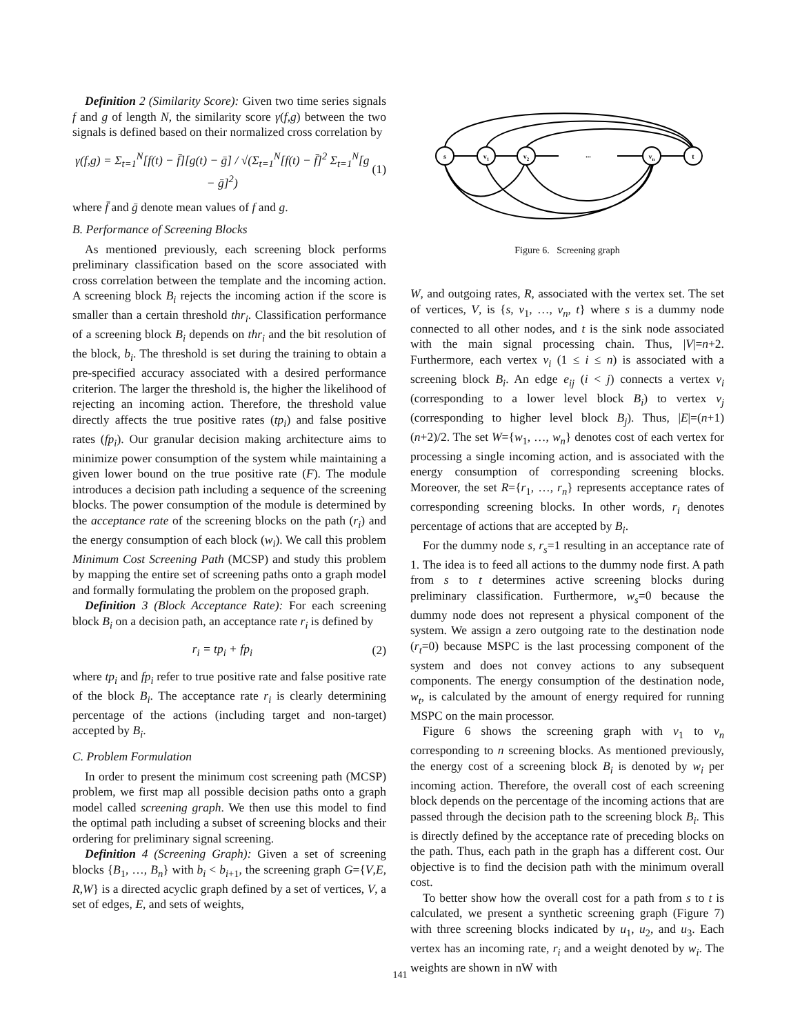Definition 2 (Similarity Score): Given two time series signals f and g of length N, the similarity score γ(f,g) between the two signals is defined based on their normalized cross correlation by
γ(f,g) = Σ<sub>t=1</sub><sup>N</sup>[f(t) − f̄][g(t) − ḡ] / √(Σ<sub>t=1</sub><sup>N</sup>[f(t) − f̄]<sup>2</sup> Σ<sub>t=1</sub><sup>N</sup>[g − ḡ]<sup>2</sup>) (1)
where f̄ and ḡ denote mean values of f and g.
B. Performance of Screening Blocks
As mentioned previously, each screening block performs preliminary classification based on the score associated with cross correlation between the template and the incoming action. A screening block B<sub>i</sub> rejects the incoming action if the score is smaller than a certain threshold thr<sub>i</sub>. Classification performance of a screening block B<sub>i</sub> depends on thr<sub>i</sub> and the bit resolution of the block, b<sub>i</sub>. The threshold is set during the training to obtain a pre-specified accuracy associated with a desired performance criterion. The larger the threshold is, the higher the likelihood of rejecting an incoming action. Therefore, the threshold value directly affects the true positive rates (tp<sub>i</sub>) and false positive rates (fp<sub>i</sub>). Our granular decision making architecture aims to minimize power consumption of the system while maintaining a given lower bound on the true positive rate (F). The module introduces a decision path including a sequence of the screening blocks. The power consumption of the module is determined by the acceptance rate of the screening blocks on the path (r<sub>i</sub>) and the energy consumption of each block (w<sub>i</sub>). We call this problem Minimum Cost Screening Path (MCSP) and study this problem by mapping the entire set of screening paths onto a graph model and formally formulating the problem on the proposed graph.
Definition 3 (Block Acceptance Rate): For each screening block B<sub>i</sub> on a decision path, an acceptance rate r<sub>i</sub> is defined by
r<sub>i</sub> = tp<sub>i</sub> + fp<sub>i</sub> (2)
where tp<sub>i</sub> and fp<sub>i</sub> refer to true positive rate and false positive rate of the block B<sub>i</sub>. The acceptance rate r<sub>i</sub> is clearly determining percentage of the actions (including target and non-target) accepted by B<sub>i</sub>.
C. Problem Formulation
In order to present the minimum cost screening path (MCSP) problem, we first map all possible decision paths onto a graph model called screening graph. We then use this model to find the optimal path including a subset of screening blocks and their ordering for preliminary signal screening.
Definition 4 (Screening Graph): Given a set of screening blocks {B<sub>1</sub>, …, B<sub>n</sub>} with b<sub>i</sub> < b<sub>i+1</sub>, the screening graph G={V,E, R,W} is a directed acyclic graph defined by a set of vertices, V, a set of edges, E, and sets of weights,
s
v1
v2
...
vn
t
Figure 6. Screening graph
W, and outgoing rates, R, associated with the vertex set. The set of vertices, V, is {s, v<sub>1</sub>, …, v<sub>n</sub>, t} where s is a dummy node connected to all other nodes, and t is the sink node associated with the main signal processing chain. Thus, |V|=n+2. Furthermore, each vertex v<sub>i</sub> (1 ≤ i ≤ n) is associated with a screening block B<sub>i</sub>. An edge e<sub>ij</sub> (i < j) connects a vertex v<sub>i</sub> (corresponding to a lower level block B<sub>i</sub>) to vertex v<sub>j</sub> (corresponding to higher level block B<sub>j</sub>). Thus, |E|=(n+1)(n+2)/2. The set W={w<sub>1</sub>, …, w<sub>n</sub>} denotes cost of each vertex for processing a single incoming action, and is associated with the energy consumption of corresponding screening blocks. Moreover, the set R={r<sub>1</sub>, …, r<sub>n</sub>} represents acceptance rates of corresponding screening blocks. In other words, r<sub>i</sub> denotes percentage of actions that are accepted by B<sub>i</sub>.
For the dummy node s, r<sub>s</sub>=1 resulting in an acceptance rate of 1. The idea is to feed all actions to the dummy node first. A path from s to t determines active screening blocks during preliminary classification. Furthermore, w<sub>s</sub>=0 because the dummy node does not represent a physical component of the system. We assign a zero outgoing rate to the destination node (r<sub>t</sub>=0) because MSPC is the last processing component of the system and does not convey actions to any subsequent components. The energy consumption of the destination node, w<sub>t</sub>, is calculated by the amount of energy required for running MSPC on the main processor.
Figure 6 shows the screening graph with v<sub>1</sub> to v<sub>n</sub> corresponding to n screening blocks. As mentioned previously, the energy cost of a screening block B<sub>i</sub> is denoted by w<sub>i</sub> per incoming action. Therefore, the overall cost of each screening block depends on the percentage of the incoming actions that are passed through the decision path to the screening block B<sub>i</sub>. This is directly defined by the acceptance rate of preceding blocks on the path. Thus, each path in the graph has a different cost. Our objective is to find the decision path with the minimum overall cost.
To better show how the overall cost for a path from s to t is calculated, we present a synthetic screening graph (Figure 7) with three screening blocks indicated by u<sub>1</sub>, u<sub>2</sub>, and u<sub>3</sub>. Each vertex has an incoming rate, r<sub>i</sub> and a weight denoted by w<sub>i</sub>. The weights are shown in nW with
141